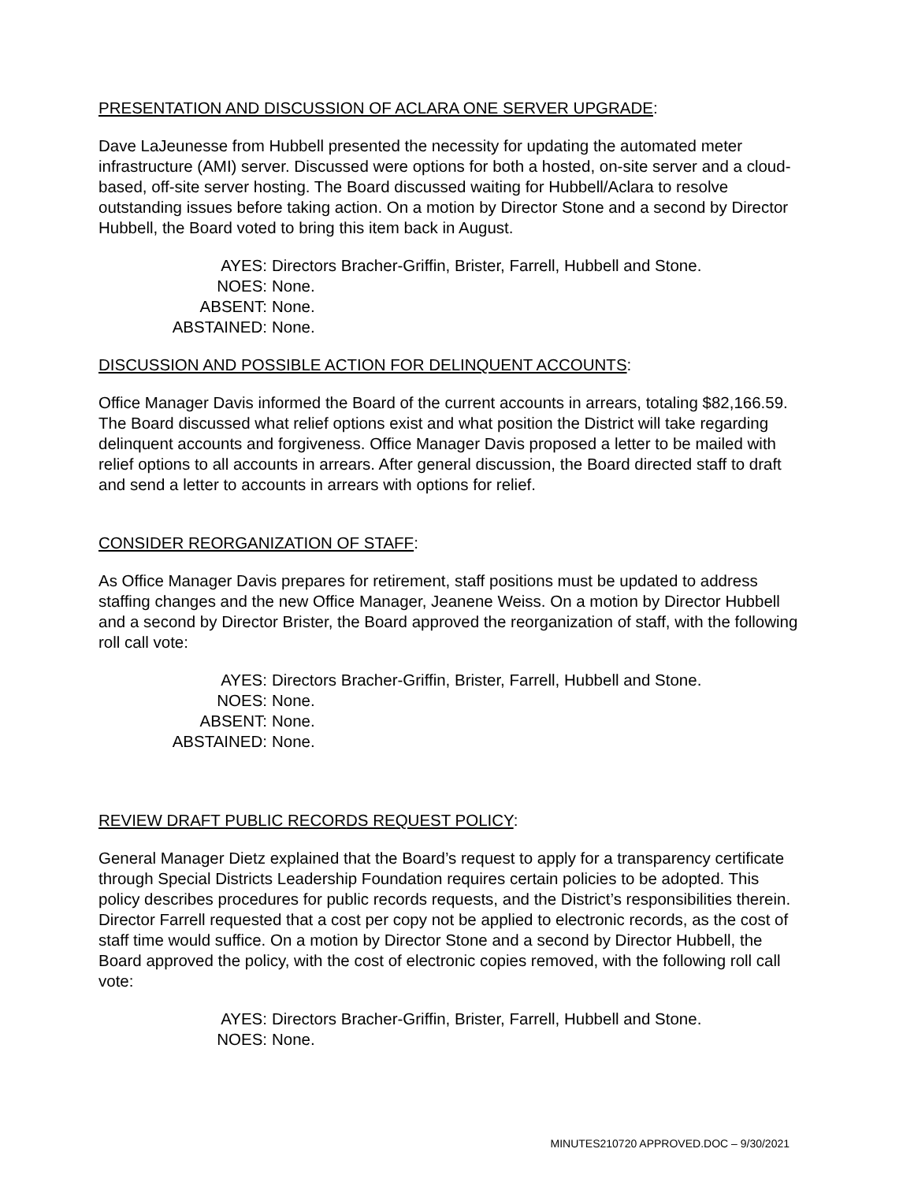PRESENTATION AND DISCUSSION OF ACLARA ONE SERVER UPGRADE:
Dave LaJeunesse from Hubbell presented the necessity for updating the automated meter infrastructure (AMI) server. Discussed were options for both a hosted, on-site server and a cloud-based, off-site server hosting. The Board discussed waiting for Hubbell/Aclara to resolve outstanding issues before taking action. On a motion by Director Stone and a second by Director Hubbell, the Board voted to bring this item back in August.
AYES: Directors Bracher-Griffin, Brister, Farrell, Hubbell and Stone.
NOES: None.
ABSENT: None.
ABSTAINED: None.
DISCUSSION AND POSSIBLE ACTION FOR DELINQUENT ACCOUNTS:
Office Manager Davis informed the Board of the current accounts in arrears, totaling $82,166.59. The Board discussed what relief options exist and what position the District will take regarding delinquent accounts and forgiveness. Office Manager Davis proposed a letter to be mailed with relief options to all accounts in arrears. After general discussion, the Board directed staff to draft and send a letter to accounts in arrears with options for relief.
CONSIDER REORGANIZATION OF STAFF:
As Office Manager Davis prepares for retirement, staff positions must be updated to address staffing changes and the new Office Manager, Jeanene Weiss. On a motion by Director Hubbell and a second by Director Brister, the Board approved the reorganization of staff, with the following roll call vote:
AYES: Directors Bracher-Griffin, Brister, Farrell, Hubbell and Stone.
NOES: None.
ABSENT: None.
ABSTAINED: None.
REVIEW DRAFT PUBLIC RECORDS REQUEST POLICY:
General Manager Dietz explained that the Board’s request to apply for a transparency certificate through Special Districts Leadership Foundation requires certain policies to be adopted. This policy describes procedures for public records requests, and the District’s responsibilities therein. Director Farrell requested that a cost per copy not be applied to electronic records, as the cost of staff time would suffice. On a motion by Director Stone and a second by Director Hubbell, the Board approved the policy, with the cost of electronic copies removed, with the following roll call vote:
AYES: Directors Bracher-Griffin, Brister, Farrell, Hubbell and Stone.
NOES: None.
MINUTES210720 APPROVED.DOC – 9/30/2021